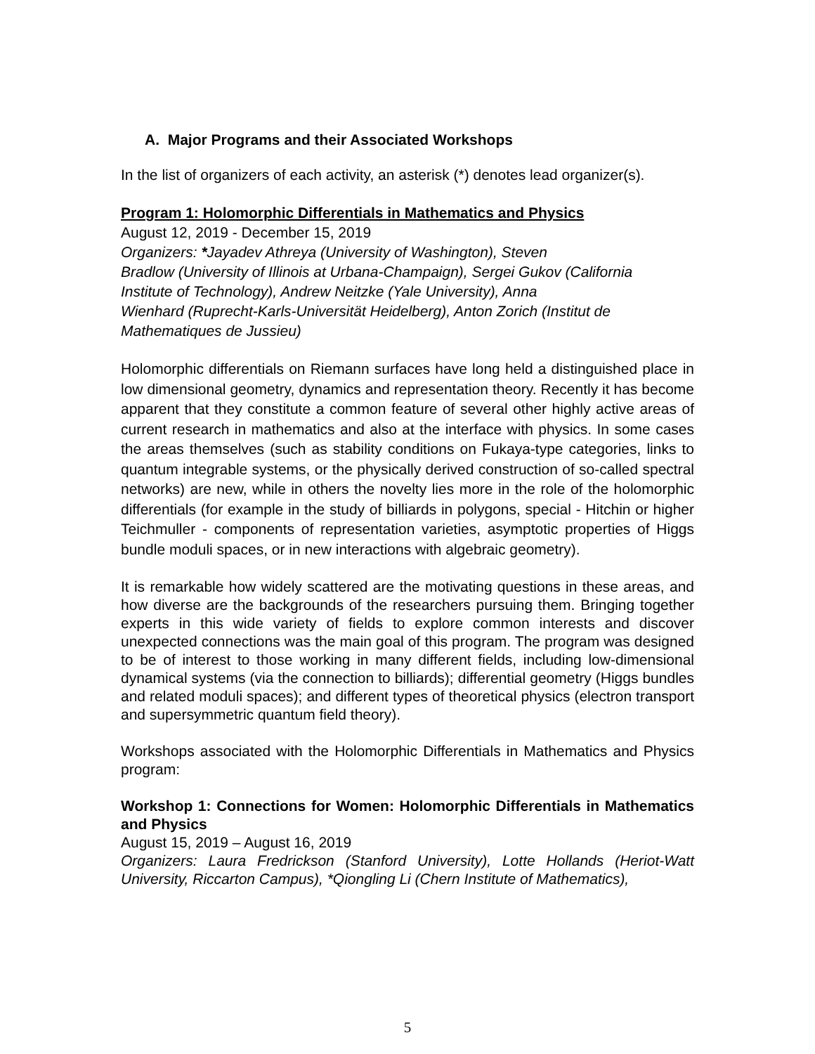A. Major Programs and their Associated Workshops
In the list of organizers of each activity, an asterisk (*) denotes lead organizer(s).
Program 1: Holomorphic Differentials in Mathematics and Physics
August 12, 2019 - December 15, 2019
Organizers: *Jayadev Athreya (University of Washington), Steven
Bradlow (University of Illinois at Urbana-Champaign), Sergei Gukov (California
Institute of Technology), Andrew Neitzke (Yale University), Anna
Wienhard (Ruprecht-Karls-Universität Heidelberg), Anton Zorich (Institut de
Mathematiques de Jussieu)
Holomorphic differentials on Riemann surfaces have long held a distinguished place in low dimensional geometry, dynamics and representation theory. Recently it has become apparent that they constitute a common feature of several other highly active areas of current research in mathematics and also at the interface with physics. In some cases the areas themselves (such as stability conditions on Fukaya-type categories, links to quantum integrable systems, or the physically derived construction of so-called spectral networks) are new, while in others the novelty lies more in the role of the holomorphic differentials (for example in the study of billiards in polygons, special - Hitchin or higher Teichmuller - components of representation varieties, asymptotic properties of Higgs bundle moduli spaces, or in new interactions with algebraic geometry).
It is remarkable how widely scattered are the motivating questions in these areas, and how diverse are the backgrounds of the researchers pursuing them. Bringing together experts in this wide variety of fields to explore common interests and discover unexpected connections was the main goal of this program. The program was designed to be of interest to those working in many different fields, including low-dimensional dynamical systems (via the connection to billiards); differential geometry (Higgs bundles and related moduli spaces); and different types of theoretical physics (electron transport and supersymmetric quantum field theory).
Workshops associated with the Holomorphic Differentials in Mathematics and Physics program:
Workshop 1: Connections for Women: Holomorphic Differentials in Mathematics and Physics
August 15, 2019 – August 16, 2019
Organizers: Laura Fredrickson (Stanford University), Lotte Hollands (Heriot-Watt University, Riccarton Campus), *Qiongling Li (Chern Institute of Mathematics),
5